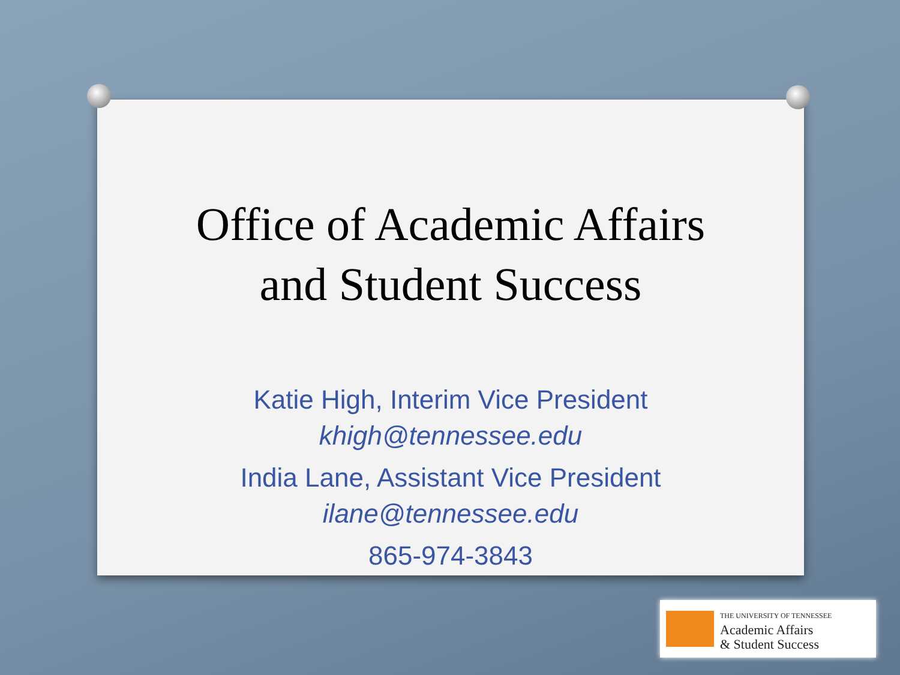Office of Academic Affairs
and Student Success
Katie High, Interim Vice President
khigh@tennessee.edu
India Lane, Assistant Vice President
ilane@tennessee.edu
865-974-3843
THE UNIVERSITY OF TENNESSEE
Academic Affairs
& Student Success